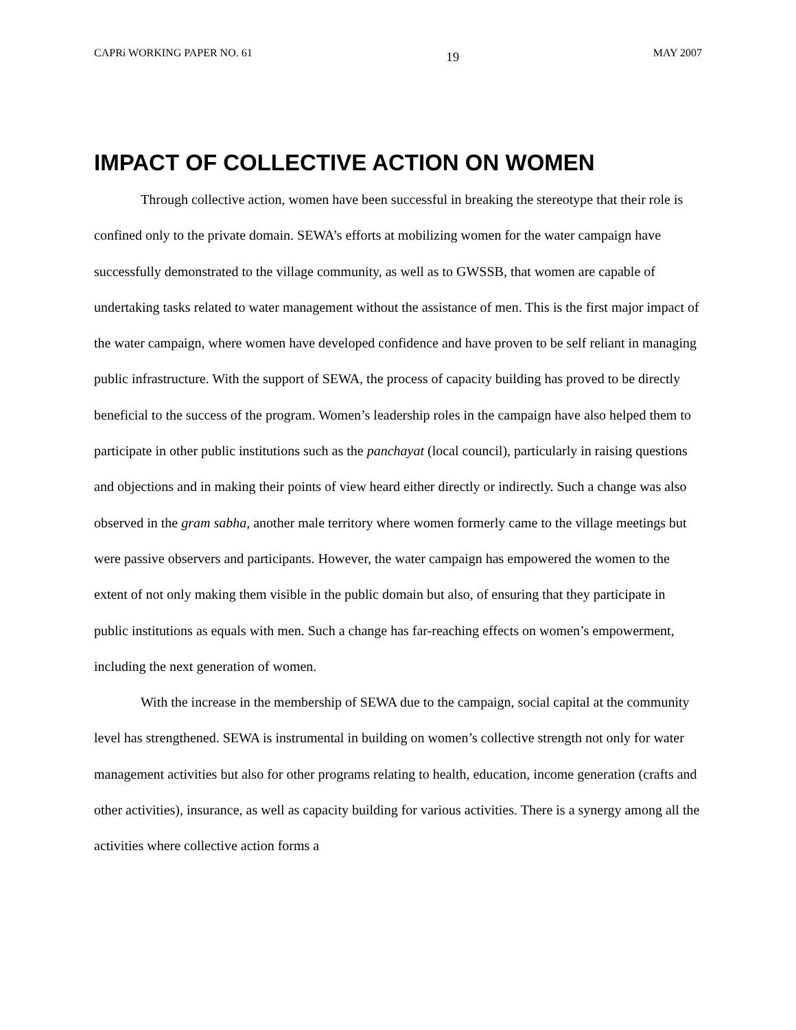CAPRi WORKING PAPER NO. 61 19 MAY 2007
IMPACT OF COLLECTIVE ACTION ON WOMEN
Through collective action, women have been successful in breaking the stereotype that their role is confined only to the private domain. SEWA’s efforts at mobilizing women for the water campaign have successfully demonstrated to the village community, as well as to GWSSB, that women are capable of undertaking tasks related to water management without the assistance of men. This is the first major impact of the water campaign, where women have developed confidence and have proven to be self reliant in managing public infrastructure. With the support of SEWA, the process of capacity building has proved to be directly beneficial to the success of the program. Women’s leadership roles in the campaign have also helped them to participate in other public institutions such as the panchayat (local council), particularly in raising questions and objections and in making their points of view heard either directly or indirectly. Such a change was also observed in the gram sabha, another male territory where women formerly came to the village meetings but were passive observers and participants. However, the water campaign has empowered the women to the extent of not only making them visible in the public domain but also, of ensuring that they participate in public institutions as equals with men. Such a change has far-reaching effects on women’s empowerment, including the next generation of women.
With the increase in the membership of SEWA due to the campaign, social capital at the community level has strengthened. SEWA is instrumental in building on women’s collective strength not only for water management activities but also for other programs relating to health, education, income generation (crafts and other activities), insurance, as well as capacity building for various activities. There is a synergy among all the activities where collective action forms a